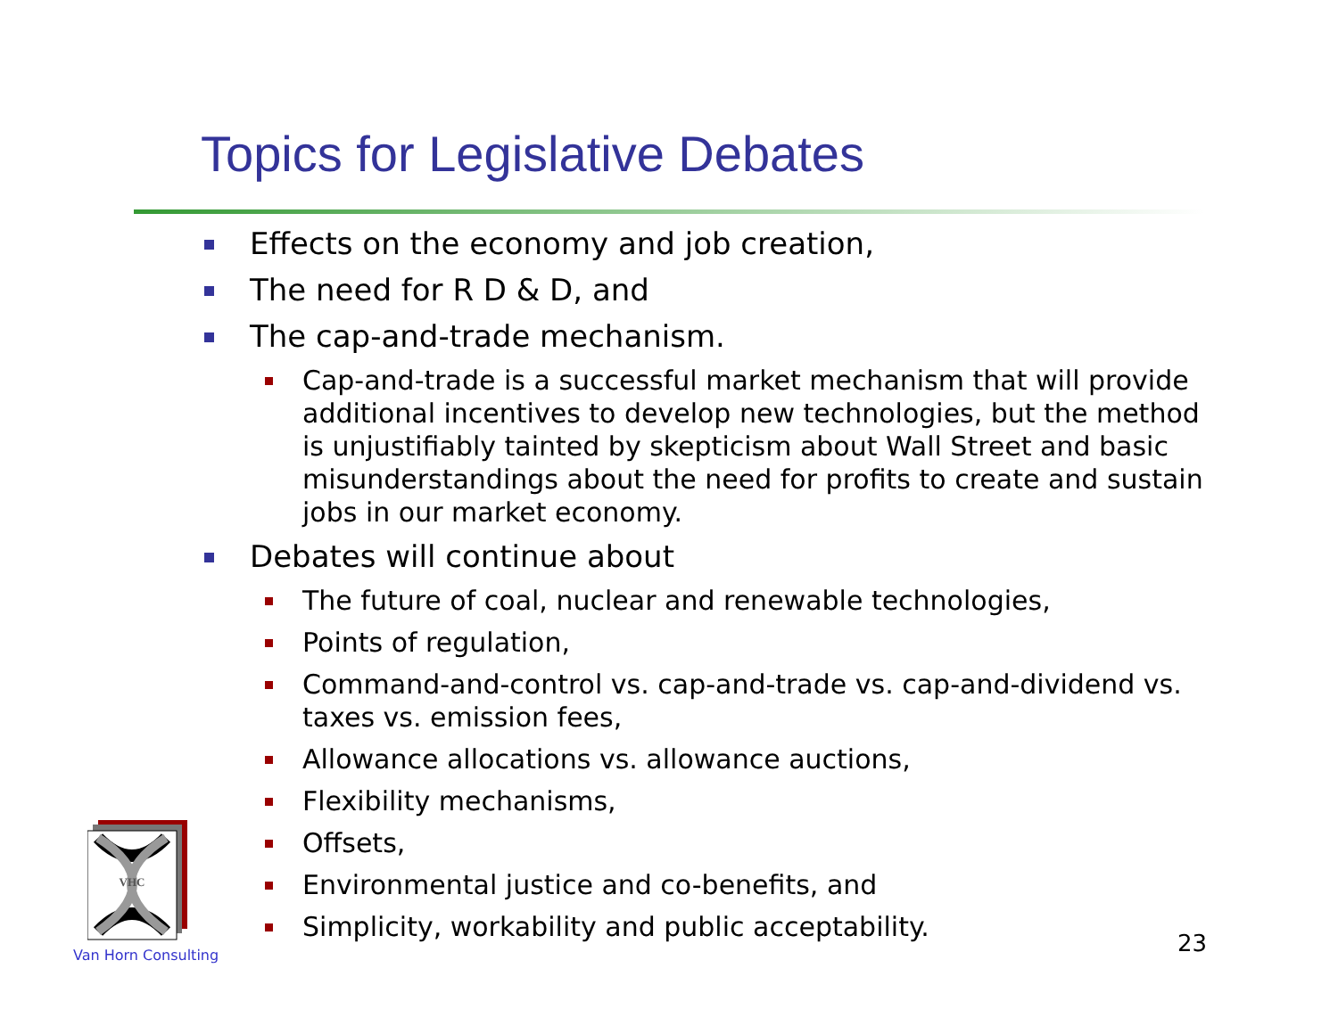Topics for Legislative Debates
Effects on the economy and job creation,
The need for R D & D, and
The cap-and-trade mechanism.
Cap-and-trade is a successful market mechanism that will provide additional incentives to develop new technologies, but the method is unjustifiably tainted by skepticism about Wall Street and basic misunderstandings about the need for profits to create and sustain jobs in our market economy.
Debates will continue about
The future of coal, nuclear and renewable technologies,
Points of regulation,
Command-and-control vs. cap-and-trade vs. cap-and-dividend vs. taxes vs. emission fees,
Allowance allocations vs. allowance auctions,
Flexibility mechanisms,
Offsets,
Environmental justice and co-benefits, and
Simplicity, workability and public acceptability.
VHC
Van Horn Consulting 23